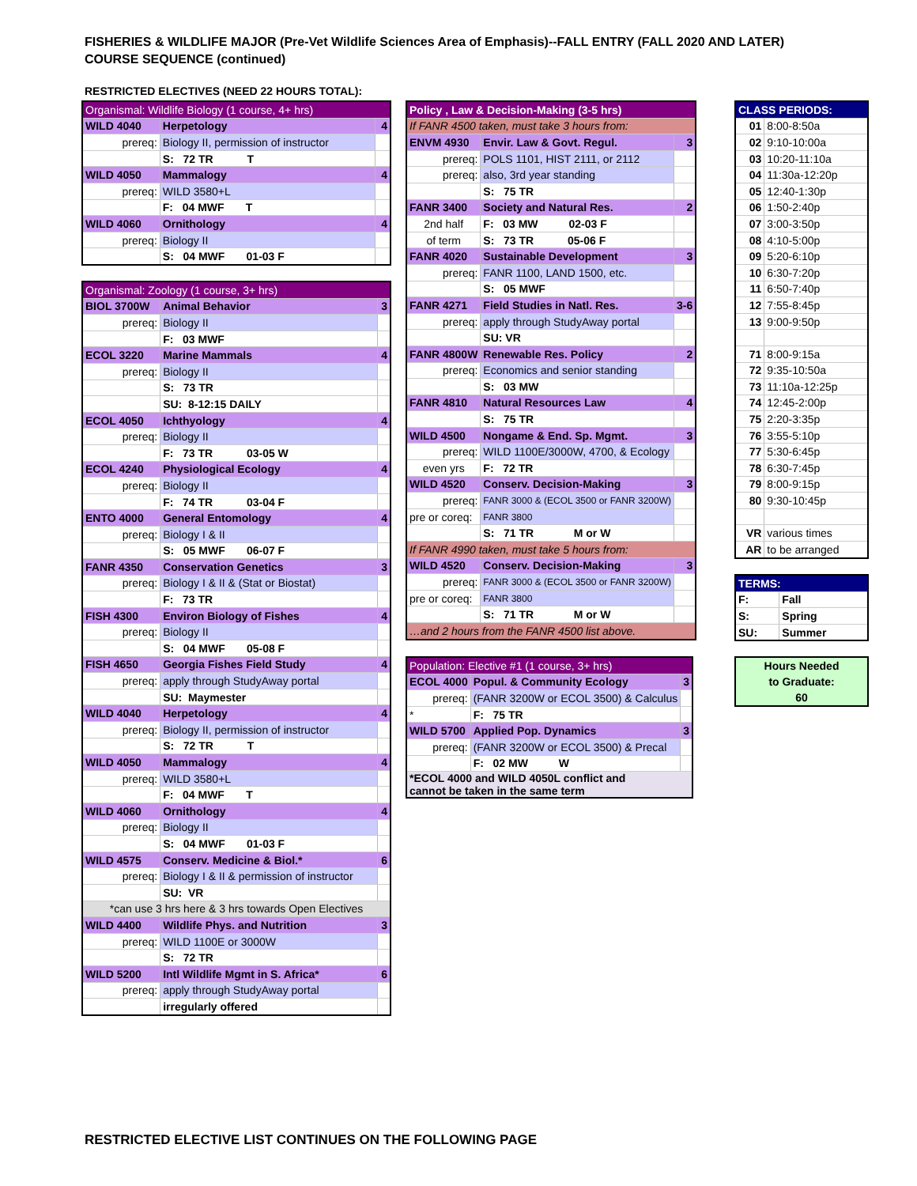FISHERIES & WILDLIFE MAJOR (Pre-Vet Wildlife Sciences Area of Emphasis)--FALL ENTRY (FALL 2020 AND LATER)
COURSE SEQUENCE (continued)
RESTRICTED ELECTIVES (NEED 22 HOURS TOTAL):
| Organismal: Wildlife Biology (1 course, 4+ hrs) | | |
| WILD 4040 | Herpetology | 4 |
| prereq: | Biology II, permission of instructor | |
| | S: 72 TR T | |
| WILD 4050 | Mammalogy | 4 |
| prereq: | WILD 3580+L | |
| | F: 04 MWF T | |
| WILD 4060 | Ornithology | 4 |
| prereq: | Biology II | |
| | S: 04 MWF 01-03 F | |
| Organismal: Zoology (1 course, 3+ hrs) | | |
| BIOL 3700W | Animal Behavior | 3 |
| prereq: | Biology II | |
| | F: 03 MWF | |
| ECOL 3220 | Marine Mammals | 4 |
| prereq: | Biology II | |
| | S: 73 TR | |
| | SU: 8-12:15 DAILY | |
| ECOL 4050 | Ichthyology | 4 |
| prereq: | Biology II | |
| | F: 73 TR 03-05 W | |
| ECOL 4240 | Physiological Ecology | 4 |
| prereq: | Biology II | |
| | F: 74 TR 03-04 F | |
| ENTO 4000 | General Entomology | 4 |
| prereq: | Biology I & II | |
| | S: 05 MWF 06-07 F | |
| FANR 4350 | Conservation Genetics | 3 |
| prereq: | Biology I & II & (Stat or Biostat) | |
| | F: 73 TR | |
| FISH 4300 | Environ Biology of Fishes | 4 |
| prereq: | Biology II | |
| | S: 04 MWF 05-08 F | |
| FISH 4650 | Georgia Fishes Field Study | 4 |
| prereq: | apply through StudyAway portal | |
| | SU: Maymester | |
| WILD 4040 | Herpetology | 4 |
| prereq: | Biology II, permission of instructor | |
| | S: 72 TR T | |
| WILD 4050 | Mammalogy | 4 |
| prereq: | WILD 3580+L | |
| | F: 04 MWF T | |
| WILD 4060 | Ornithology | 4 |
| prereq: | Biology II | |
| | S: 04 MWF 01-03 F | |
| WILD 4575 | Conserv. Medicine & Biol.* | 6 |
| prereq: | Biology I & II & permission of instructor | |
| | SU: VR | |
| *can use 3 hrs here & 3 hrs towards Open Electives | | |
| WILD 4400 | Wildlife Phys. and Nutrition | 3 |
| prereq: | WILD 1100E or 3000W | |
| | S: 72 TR | |
| WILD 5200 | Intl Wildlife Mgmt in S. Africa* | 6 |
| prereq: | apply through StudyAway portal | |
| | irregularly offered | |
| Policy , Law & Decision-Making (3-5 hrs) | | |
| If FANR 4500 taken, must take 3 hours from: | | |
| ENVM 4930 | Envir. Law & Govt. Regul. | 3 |
| prereq: | POLS 1101, HIST 2111, or 2112 | |
| prereq: | also, 3rd year standing | |
| | S: 75 TR | |
| FANR 3400 | Society and Natural Res. | 2 |
| 2nd half | F: 03 MW 02-03 F | |
| of term | S: 73 TR 05-06 F | |
| FANR 4020 | Sustainable Development | 3 |
| prereq: | FANR 1100, LAND 1500, etc. | |
| | S: 05 MWF | |
| FANR 4271 | Field Studies in Natl. Res. | 3-6 |
| prereq: | apply through StudyAway portal | |
| | SU: VR | |
| FANR 4800W | Renewable Res. Policy | 2 |
| prereq: | Economics and senior standing | |
| | S: 03 MW | |
| FANR 4810 | Natural Resources Law | 4 |
| | S: 75 TR | |
| WILD 4500 | Nongame & End. Sp. Mgmt. | 3 |
| prereq: | WILD 1100E/3000W, 4700, & Ecology | |
| even yrs | F: 72 TR | |
| WILD 4520 | Conserv. Decision-Making | 3 |
| prereq: | FANR 3000 & (ECOL 3500 or FANR 3200W) | |
| pre or coreq: | FANR 3800 | |
| | S: 71 TR M or W | |
| If FANR 4990 taken, must take 5 hours from: | | |
| WILD 4520 | Conserv. Decision-Making | 3 |
| prereq: | FANR 3000 & (ECOL 3500 or FANR 3200W) | |
| pre or coreq: | FANR 3800 | |
| | S: 71 TR M or W | |
| …and 2 hours from the FANR 4500 list above. | | |
| Population: Elective #1 (1 course, 3+ hrs) | | |
| ECOL 4000 | Popul. & Community Ecology | 3 |
| prereq: | (FANR 3200W or ECOL 3500) & Calculus | |
| * | F: 75 TR | |
| WILD 5700 | Applied Pop. Dynamics | 3 |
| prereq: | (FANR 3200W or ECOL 3500) & Precal | |
| | F: 02 MW W | |
| *ECOL 4000 and WILD 4050L conflict and cannot be taken in the same term | | |
| CLASS PERIODS: | |
| 01 | 8:00-8:50a |
| 02 | 9:10-10:00a |
| 03 | 10:20-11:10a |
| 04 | 11:30a-12:20p |
| 05 | 12:40-1:30p |
| 06 | 1:50-2:40p |
| 07 | 3:00-3:50p |
| 08 | 4:10-5:00p |
| 09 | 5:20-6:10p |
| 10 | 6:30-7:20p |
| 11 | 6:50-7:40p |
| 12 | 7:55-8:45p |
| 13 | 9:00-9:50p |
| 71 | 8:00-9:15a |
| 72 | 9:35-10:50a |
| 73 | 11:10a-12:25p |
| 74 | 12:45-2:00p |
| 75 | 2:20-3:35p |
| 76 | 3:55-5:10p |
| 77 | 5:30-6:45p |
| 78 | 6:30-7:45p |
| 79 | 8:00-9:15p |
| 80 | 9:30-10:45p |
| VR | various times |
| AR | to be arranged |
| TERMS: | |
| F: | Fall |
| S: | Spring |
| SU: | Summer |
| Hours Needed to Graduate: 60 |
RESTRICTED ELECTIVE LIST CONTINUES ON THE FOLLOWING PAGE